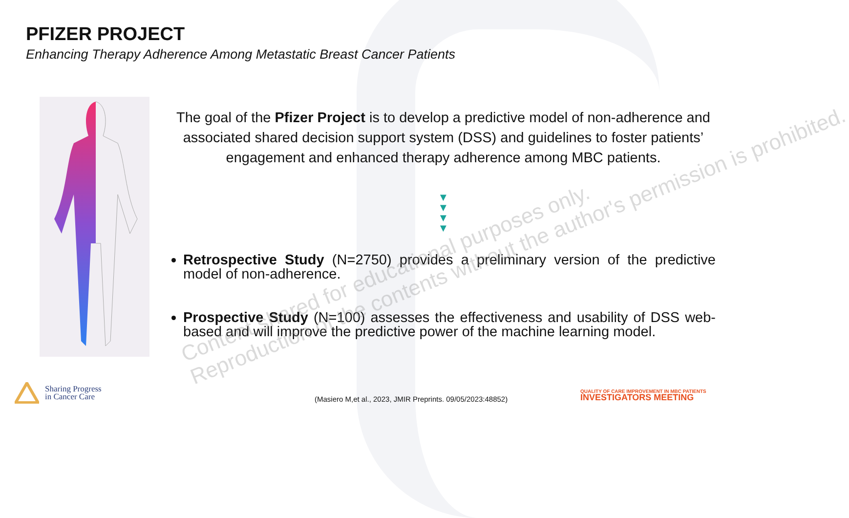PFIZER PROJECT
Enhancing Therapy Adherence Among Metastatic Breast Cancer Patients
The goal of the Pfizer Project is to develop a predictive model of non-adherence and associated shared decision support system (DSS) and guidelines to foster patients’ engagement and enhanced therapy adherence among MBC patients.
▼
▼
▼
▼
Retrospective Study (N=2750) provides a preliminary version of the predictive model of non-adherence.
Prospective Study (N=100) assesses the effectiveness and usability of DSS web-based and will improve the predictive power of the machine learning model.
Content shared for educational purposes only.
Reproduction of the contents without the author's permission is prohibited.
Sharing Progress
in Cancer Care
(Masiero M,et al., 2023, JMIR Preprints. 09/05/2023:48852)
QUALITY OF CARE IMPROVEMENT IN MBC PATIENTS
INVESTIGATORS MEETING